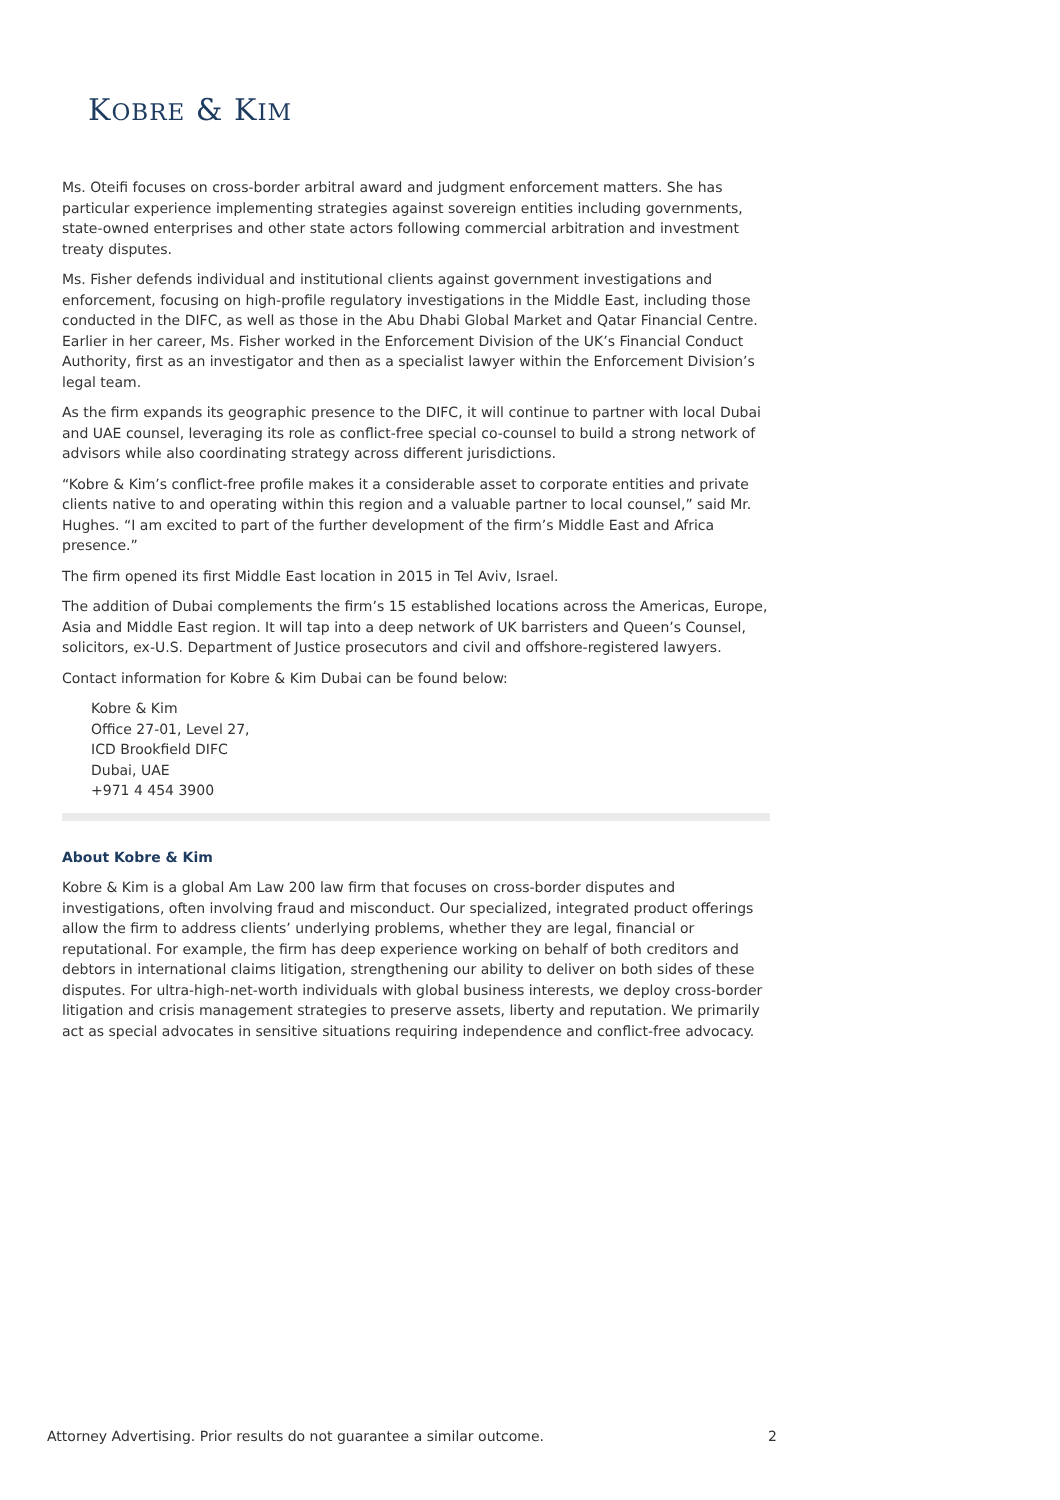KOBRE & KIM
Ms. Oteifi focuses on cross-border arbitral award and judgment enforcement matters. She has particular experience implementing strategies against sovereign entities including governments, state-owned enterprises and other state actors following commercial arbitration and investment treaty disputes.
Ms. Fisher defends individual and institutional clients against government investigations and enforcement, focusing on high-profile regulatory investigations in the Middle East, including those conducted in the DIFC, as well as those in the Abu Dhabi Global Market and Qatar Financial Centre. Earlier in her career, Ms. Fisher worked in the Enforcement Division of the UK’s Financial Conduct Authority, first as an investigator and then as a specialist lawyer within the Enforcement Division’s legal team.
As the firm expands its geographic presence to the DIFC, it will continue to partner with local Dubai and UAE counsel, leveraging its role as conflict-free special co-counsel to build a strong network of advisors while also coordinating strategy across different jurisdictions.
“Kobre & Kim’s conflict-free profile makes it a considerable asset to corporate entities and private clients native to and operating within this region and a valuable partner to local counsel,” said Mr. Hughes. “I am excited to part of the further development of the firm’s Middle East and Africa presence.”
The firm opened its first Middle East location in 2015 in Tel Aviv, Israel.
The addition of Dubai complements the firm’s 15 established locations across the Americas, Europe, Asia and Middle East region. It will tap into a deep network of UK barristers and Queen’s Counsel, solicitors, ex-U.S. Department of Justice prosecutors and civil and offshore-registered lawyers.
Contact information for Kobre & Kim Dubai can be found below:
Kobre & Kim
Office 27-01, Level 27,
ICD Brookfield DIFC
Dubai, UAE
+971 4 454 3900
About Kobre & Kim
Kobre & Kim is a global Am Law 200 law firm that focuses on cross-border disputes and investigations, often involving fraud and misconduct. Our specialized, integrated product offerings allow the firm to address clients’ underlying problems, whether they are legal, financial or reputational. For example, the firm has deep experience working on behalf of both creditors and debtors in international claims litigation, strengthening our ability to deliver on both sides of these disputes. For ultra-high-net-worth individuals with global business interests, we deploy cross-border litigation and crisis management strategies to preserve assets, liberty and reputation. We primarily act as special advocates in sensitive situations requiring independence and conflict-free advocacy.
Attorney Advertising. Prior results do not guarantee a similar outcome. 2